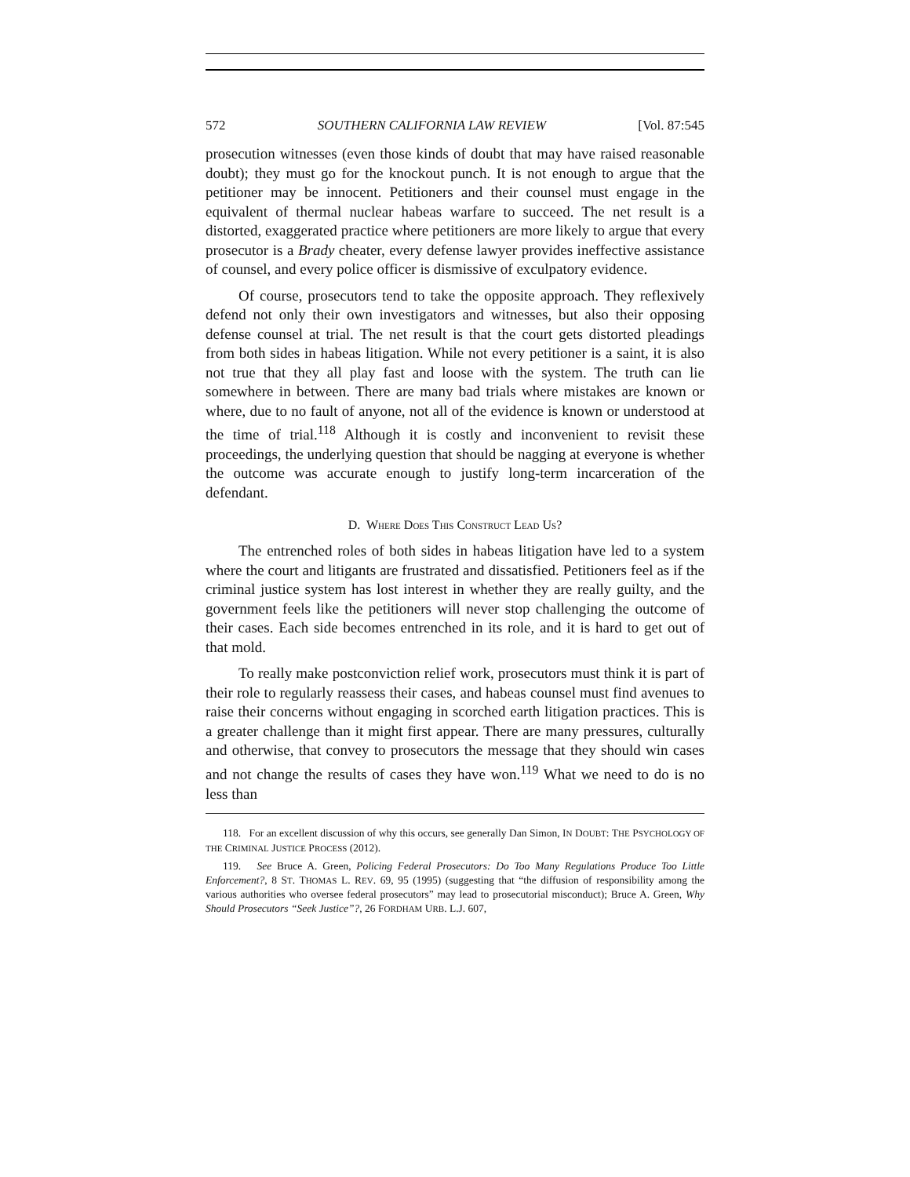572 SOUTHERN CALIFORNIA LAW REVIEW [Vol. 87:545
prosecution witnesses (even those kinds of doubt that may have raised reasonable doubt); they must go for the knockout punch. It is not enough to argue that the petitioner may be innocent. Petitioners and their counsel must engage in the equivalent of thermal nuclear habeas warfare to succeed. The net result is a distorted, exaggerated practice where petitioners are more likely to argue that every prosecutor is a Brady cheater, every defense lawyer provides ineffective assistance of counsel, and every police officer is dismissive of exculpatory evidence.
Of course, prosecutors tend to take the opposite approach. They reflexively defend not only their own investigators and witnesses, but also their opposing defense counsel at trial. The net result is that the court gets distorted pleadings from both sides in habeas litigation. While not every petitioner is a saint, it is also not true that they all play fast and loose with the system. The truth can lie somewhere in between. There are many bad trials where mistakes are known or where, due to no fault of anyone, not all of the evidence is known or understood at the time of trial.<sup>118</sup> Although it is costly and inconvenient to revisit these proceedings, the underlying question that should be nagging at everyone is whether the outcome was accurate enough to justify long-term incarceration of the defendant.
D. WHERE DOES THIS CONSTRUCT LEAD US?
The entrenched roles of both sides in habeas litigation have led to a system where the court and litigants are frustrated and dissatisfied. Petitioners feel as if the criminal justice system has lost interest in whether they are really guilty, and the government feels like the petitioners will never stop challenging the outcome of their cases. Each side becomes entrenched in its role, and it is hard to get out of that mold.
To really make postconviction relief work, prosecutors must think it is part of their role to regularly reassess their cases, and habeas counsel must find avenues to raise their concerns without engaging in scorched earth litigation practices. This is a greater challenge than it might first appear. There are many pressures, culturally and otherwise, that convey to prosecutors the message that they should win cases and not change the results of cases they have won.<sup>119</sup> What we need to do is no less than
118. For an excellent discussion of why this occurs, see generally Dan Simon, IN DOUBT: THE PSYCHOLOGY OF THE CRIMINAL JUSTICE PROCESS (2012).
119. See Bruce A. Green, Policing Federal Prosecutors: Do Too Many Regulations Produce Too Little Enforcement?, 8 ST. THOMAS L. REV. 69, 95 (1995) (suggesting that “the diffusion of responsibility among the various authorities who oversee federal prosecutors” may lead to prosecutorial misconduct); Bruce A. Green, Why Should Prosecutors “Seek Justice”?, 26 FORDHAM URB. L.J. 607,